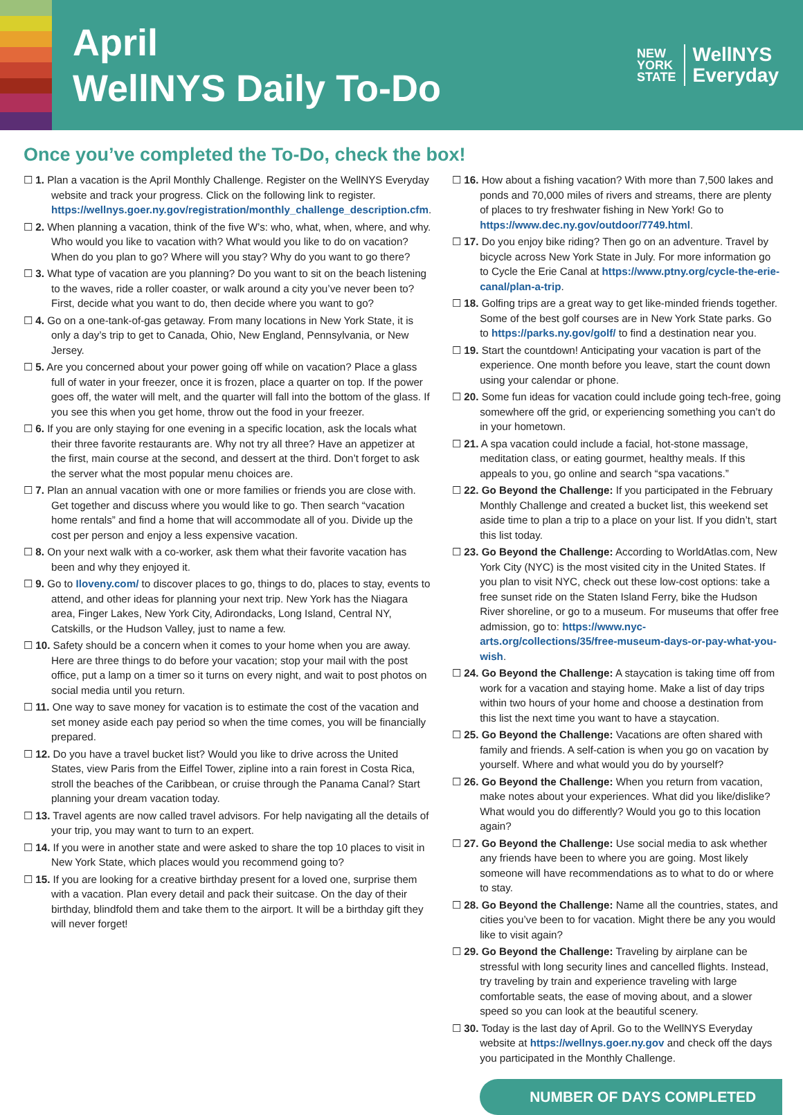April
WellNYS Daily To-Do
NEW
YORK
STATE
WellNYS
Everyday
Once you’ve completed the To-Do, check the box!
☐ 1. Plan a vacation is the April Monthly Challenge. Register on the WellNYS Everyday website and track your progress. Click on the following link to register. https://wellnys.goer.ny.gov/registration/monthly_challenge_description.cfm.
☐ 2. When planning a vacation, think of the five W’s: who, what, when, where, and why. Who would you like to vacation with? What would you like to do on vacation? When do you plan to go? Where will you stay? Why do you want to go there?
☐ 3. What type of vacation are you planning? Do you want to sit on the beach listening to the waves, ride a roller coaster, or walk around a city you’ve never been to? First, decide what you want to do, then decide where you want to go?
☐ 4. Go on a one-tank-of-gas getaway. From many locations in New York State, it is only a day’s trip to get to Canada, Ohio, New England, Pennsylvania, or New Jersey.
☐ 5. Are you concerned about your power going off while on vacation? Place a glass full of water in your freezer, once it is frozen, place a quarter on top. If the power goes off, the water will melt, and the quarter will fall into the bottom of the glass. If you see this when you get home, throw out the food in your freezer.
☐ 6. If you are only staying for one evening in a specific location, ask the locals what their three favorite restaurants are. Why not try all three? Have an appetizer at the first, main course at the second, and dessert at the third. Don’t forget to ask the server what the most popular menu choices are.
☐ 7. Plan an annual vacation with one or more families or friends you are close with. Get together and discuss where you would like to go. Then search “vacation home rentals” and find a home that will accommodate all of you. Divide up the cost per person and enjoy a less expensive vacation.
☐ 8. On your next walk with a co-worker, ask them what their favorite vacation has been and why they enjoyed it.
☐ 9. Go to Iloveny.com/ to discover places to go, things to do, places to stay, events to attend, and other ideas for planning your next trip. New York has the Niagara area, Finger Lakes, New York City, Adirondacks, Long Island, Central NY, Catskills, or the Hudson Valley, just to name a few.
☐ 10. Safety should be a concern when it comes to your home when you are away. Here are three things to do before your vacation; stop your mail with the post office, put a lamp on a timer so it turns on every night, and wait to post photos on social media until you return.
☐ 11. One way to save money for vacation is to estimate the cost of the vacation and set money aside each pay period so when the time comes, you will be financially prepared.
☐ 12. Do you have a travel bucket list? Would you like to drive across the United States, view Paris from the Eiffel Tower, zipline into a rain forest in Costa Rica, stroll the beaches of the Caribbean, or cruise through the Panama Canal? Start planning your dream vacation today.
☐ 13. Travel agents are now called travel advisors. For help navigating all the details of your trip, you may want to turn to an expert.
☐ 14. If you were in another state and were asked to share the top 10 places to visit in New York State, which places would you recommend going to?
☐ 15. If you are looking for a creative birthday present for a loved one, surprise them with a vacation. Plan every detail and pack their suitcase. On the day of their birthday, blindfold them and take them to the airport. It will be a birthday gift they will never forget!
☐ 16. How about a fishing vacation? With more than 7,500 lakes and ponds and 70,000 miles of rivers and streams, there are plenty of places to try freshwater fishing in New York! Go to https://www.dec.ny.gov/outdoor/7749.html.
☐ 17. Do you enjoy bike riding? Then go on an adventure. Travel by bicycle across New York State in July. For more information go to Cycle the Erie Canal at https://www.ptny.org/cycle-the-erie-canal/plan-a-trip.
☐ 18. Golfing trips are a great way to get like-minded friends together. Some of the best golf courses are in New York State parks. Go to https://parks.ny.gov/golf/ to find a destination near you.
☐ 19. Start the countdown! Anticipating your vacation is part of the experience. One month before you leave, start the count down using your calendar or phone.
☐ 20. Some fun ideas for vacation could include going tech-free, going somewhere off the grid, or experiencing something you can’t do in your hometown.
☐ 21. A spa vacation could include a facial, hot-stone massage, meditation class, or eating gourmet, healthy meals. If this appeals to you, go online and search “spa vacations.”
☐ 22. Go Beyond the Challenge: If you participated in the February Monthly Challenge and created a bucket list, this weekend set aside time to plan a trip to a place on your list. If you didn’t, start this list today.
☐ 23. Go Beyond the Challenge: According to WorldAtlas.com, New York City (NYC) is the most visited city in the United States. If you plan to visit NYC, check out these low-cost options: take a free sunset ride on the Staten Island Ferry, bike the Hudson River shoreline, or go to a museum. For museums that offer free admission, go to: https://www.nyc-arts.org/collections/35/free-museum-days-or-pay-what-you-wish.
☐ 24. Go Beyond the Challenge: A staycation is taking time off from work for a vacation and staying home. Make a list of day trips within two hours of your home and choose a destination from this list the next time you want to have a staycation.
☐ 25. Go Beyond the Challenge: Vacations are often shared with family and friends. A self-cation is when you go on vacation by yourself. Where and what would you do by yourself?
☐ 26. Go Beyond the Challenge: When you return from vacation, make notes about your experiences. What did you like/dislike? What would you do differently? Would you go to this location again?
☐ 27. Go Beyond the Challenge: Use social media to ask whether any friends have been to where you are going. Most likely someone will have recommendations as to what to do or where to stay.
☐ 28. Go Beyond the Challenge: Name all the countries, states, and cities you’ve been to for vacation. Might there be any you would like to visit again?
☐ 29. Go Beyond the Challenge: Traveling by airplane can be stressful with long security lines and cancelled flights. Instead, try traveling by train and experience traveling with large comfortable seats, the ease of moving about, and a slower speed so you can look at the beautiful scenery.
☐ 30. Today is the last day of April. Go to the WellNYS Everyday website at https://wellnys.goer.ny.gov and check off the days you participated in the Monthly Challenge.
NUMBER OF DAYS COMPLETED